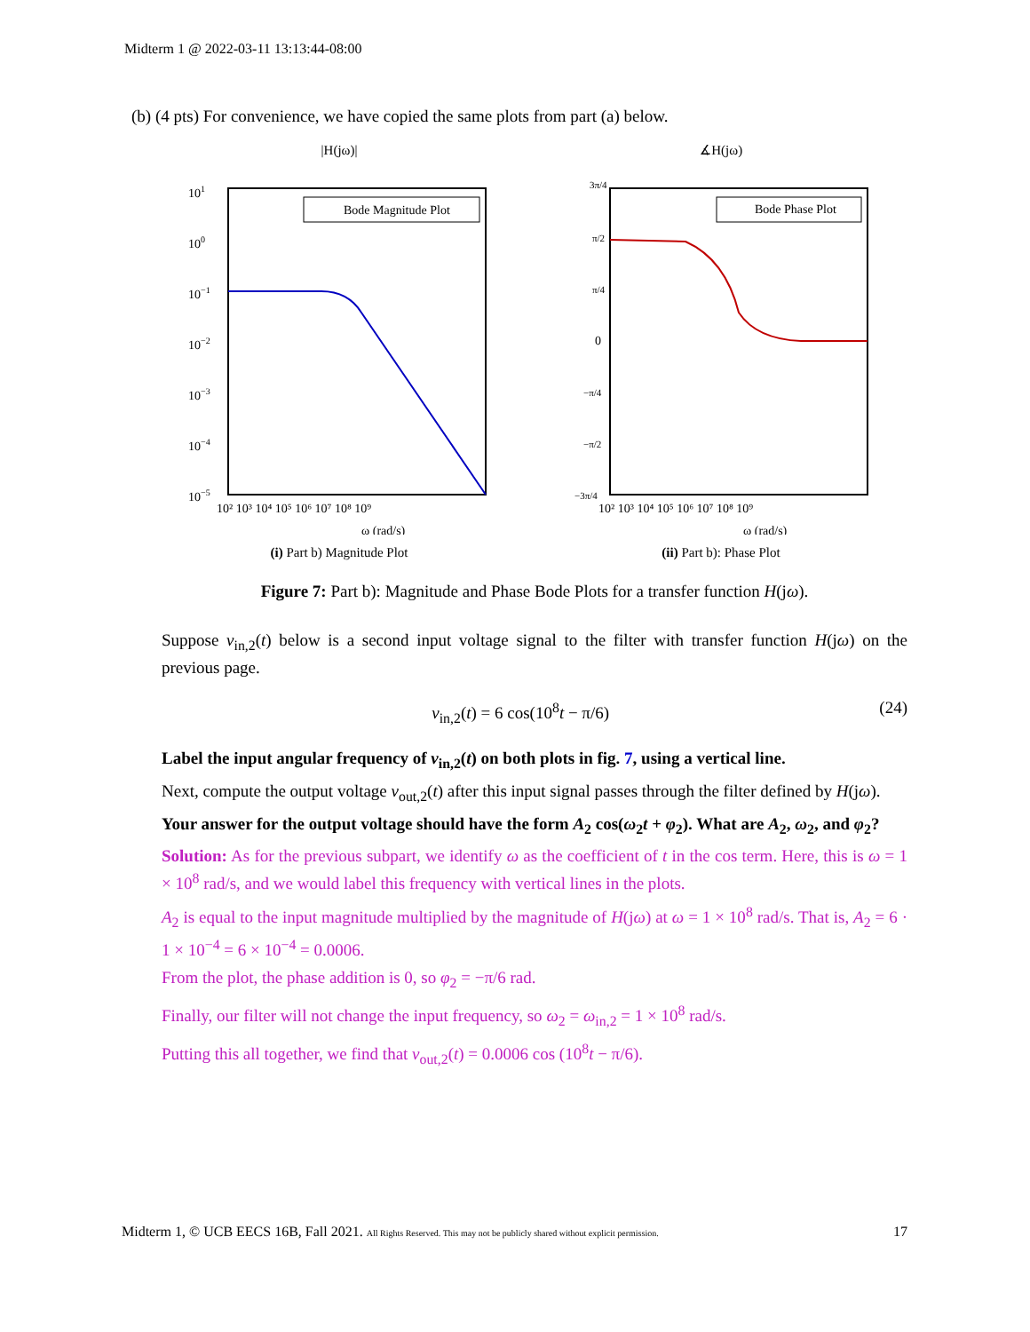Midterm 1 @ 2022-03-11 13:13:44-08:00
(b) (4 pts) For convenience, we have copied the same plots from part (a) below.
|H(jω)|
101
100
10−1
10−2
10−3
10−4
10−5
10² 10³ 10⁴ 10⁵ 10⁶ 10⁷ 10⁸ 10⁹
Bode Magnitude Plot
ω (rad/s)
(i) Part b) Magnitude Plot
∡H(jω)
3π/4
π/2
π/4
0
−π/4
−π/2
−3π/4
10² 10³ 10⁴ 10⁵ 10⁶ 10⁷ 10⁸ 10⁹
Bode Phase Plot
ω (rad/s)
(ii) Part b): Phase Plot
Figure 7: Part b): Magnitude and Phase Bode Plots for a transfer function H(jω).
Suppose v<sub>in,2</sub>(t) below is a second input voltage signal to the filter with transfer function H(jω) on the previous page.
v<sub>in,2</sub>(t) = 6 cos(10<sup>8</sup>t − π/6) (24)
Label the input angular frequency of v<sub>in,2</sub>(t) on both plots in fig. 7, using a vertical line.
Next, compute the output voltage v<sub>out,2</sub>(t) after this input signal passes through the filter defined by H(jω).
Your answer for the output voltage should have the form A<sub>2</sub> cos(ω<sub>2</sub>t + φ<sub>2</sub>). What are A<sub>2</sub>, ω<sub>2</sub>, and φ<sub>2</sub>?
Solution: As for the previous subpart, we identify ω as the coefficient of t in the cos term. Here, this is ω = 1 × 10<sup>8</sup> rad/s, and we would label this frequency with vertical lines in the plots.
A<sub>2</sub> is equal to the input magnitude multiplied by the magnitude of H(jω) at ω = 1 × 10<sup>8</sup> rad/s. That is, A<sub>2</sub> = 6 · 1 × 10<sup>−4</sup> = 6 × 10<sup>−4</sup> = 0.0006.
From the plot, the phase addition is 0, so φ<sub>2</sub> = −π/6 rad.
Finally, our filter will not change the input frequency, so ω<sub>2</sub> = ω<sub>in,2</sub> = 1 × 10<sup>8</sup> rad/s.
Putting this all together, we find that v<sub>out,2</sub>(t) = 0.0006 cos (10<sup>8</sup>t − π/6).
Midterm 1, © UCB EECS 16B, Fall 2021. All Rights Reserved. This may not be publicly shared without explicit permission. 17